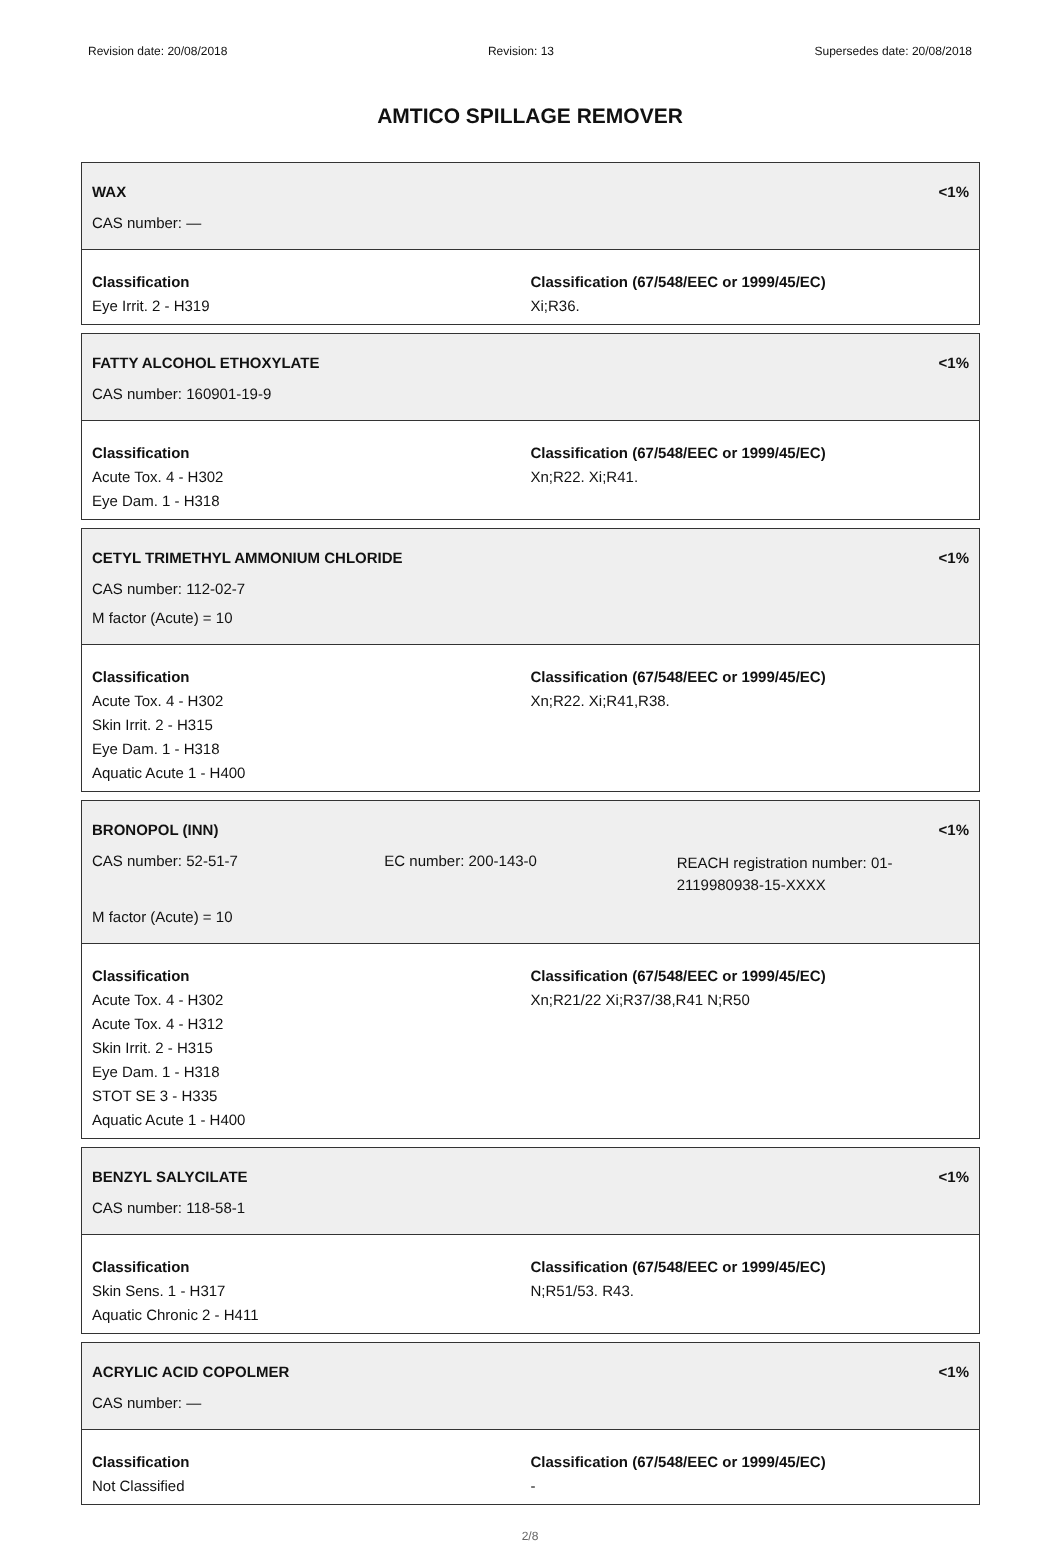Revision date: 20/08/2018 Revision: 13 Supersedes date: 20/08/2018
AMTICO SPILLAGE REMOVER
WAX <1%
CAS number: —
Classification
Eye Irrit. 2 - H319
Classification (67/548/EEC or 1999/45/EC)
Xi;R36.
FATTY ALCOHOL ETHOXYLATE <1%
CAS number: 160901-19-9
Classification
Acute Tox. 4 - H302
Eye Dam. 1 - H318
Classification (67/548/EEC or 1999/45/EC)
Xn;R22. Xi;R41.
CETYL TRIMETHYL AMMONIUM CHLORIDE <1%
CAS number: 112-02-7
M factor (Acute) = 10
Classification
Acute Tox. 4 - H302
Skin Irrit. 2 - H315
Eye Dam. 1 - H318
Aquatic Acute 1 - H400
Classification (67/548/EEC or 1999/45/EC)
Xn;R22. Xi;R41,R38.
BRONOPOL (INN) <1%
CAS number: 52-51-7 EC number: 200-143-0
REACH registration number: 01-2119980938-15-XXXX
M factor (Acute) = 10
Classification
Acute Tox. 4 - H302
Acute Tox. 4 - H312
Skin Irrit. 2 - H315
Eye Dam. 1 - H318
STOT SE 3 - H335
Aquatic Acute 1 - H400
Classification (67/548/EEC or 1999/45/EC)
Xn;R21/22 Xi;R37/38,R41 N;R50
BENZYL SALYCILATE <1%
CAS number: 118-58-1
Classification
Skin Sens. 1 - H317
Aquatic Chronic 2 - H411
Classification (67/548/EEC or 1999/45/EC)
N;R51/53. R43.
ACRYLIC ACID COPOLMER <1%
CAS number: —
Classification
Not Classified
Classification (67/548/EEC or 1999/45/EC)
-
2/8